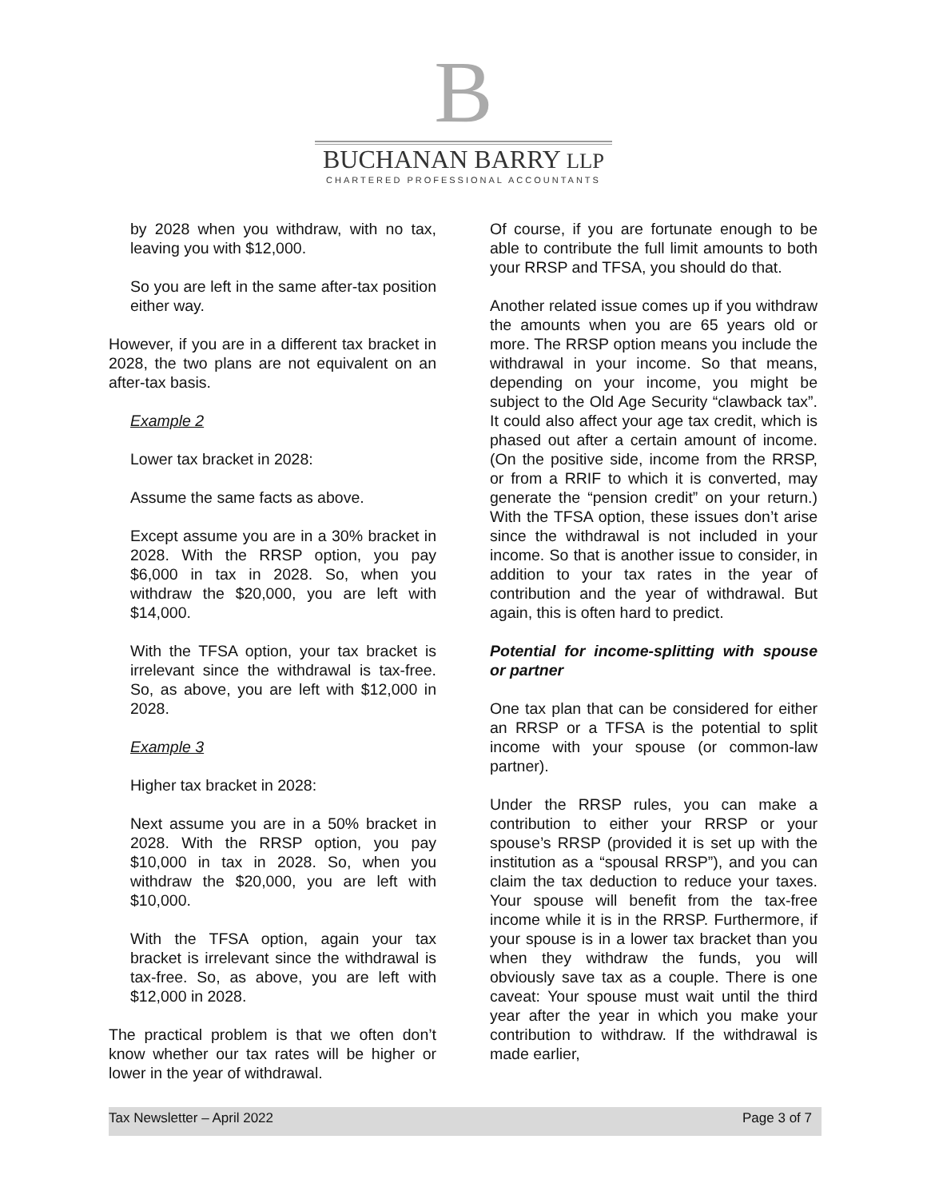B
BUCHANAN BARRY LLP
CHARTERED PROFESSIONAL ACCOUNTANTS
by 2028 when you withdraw, with no tax, leaving you with $12,000.
So you are left in the same after-tax position either way.
However, if you are in a different tax bracket in 2028, the two plans are not equivalent on an after-tax basis.
Example 2
Lower tax bracket in 2028:
Assume the same facts as above.
Except assume you are in a 30% bracket in 2028. With the RRSP option, you pay $6,000 in tax in 2028. So, when you withdraw the $20,000, you are left with $14,000.
With the TFSA option, your tax bracket is irrelevant since the withdrawal is tax-free. So, as above, you are left with $12,000 in 2028.
Example 3
Higher tax bracket in 2028:
Next assume you are in a 50% bracket in 2028. With the RRSP option, you pay $10,000 in tax in 2028. So, when you withdraw the $20,000, you are left with $10,000.
With the TFSA option, again your tax bracket is irrelevant since the withdrawal is tax-free. So, as above, you are left with $12,000 in 2028.
The practical problem is that we often don’t know whether our tax rates will be higher or lower in the year of withdrawal.
Of course, if you are fortunate enough to be able to contribute the full limit amounts to both your RRSP and TFSA, you should do that.
Another related issue comes up if you withdraw the amounts when you are 65 years old or more. The RRSP option means you include the withdrawal in your income. So that means, depending on your income, you might be subject to the Old Age Security “clawback tax”. It could also affect your age tax credit, which is phased out after a certain amount of income. (On the positive side, income from the RRSP, or from a RRIF to which it is converted, may generate the “pension credit” on your return.) With the TFSA option, these issues don’t arise since the withdrawal is not included in your income. So that is another issue to consider, in addition to your tax rates in the year of contribution and the year of withdrawal. But again, this is often hard to predict.
Potential for income-splitting with spouse or partner
One tax plan that can be considered for either an RRSP or a TFSA is the potential to split income with your spouse (or common-law partner).
Under the RRSP rules, you can make a contribution to either your RRSP or your spouse’s RRSP (provided it is set up with the institution as a “spousal RRSP”), and you can claim the tax deduction to reduce your taxes. Your spouse will benefit from the tax-free income while it is in the RRSP. Furthermore, if your spouse is in a lower tax bracket than you when they withdraw the funds, you will obviously save tax as a couple. There is one caveat: Your spouse must wait until the third year after the year in which you make your contribution to withdraw. If the withdrawal is made earlier,
Tax Newsletter – April 2022 Page 3 of 7